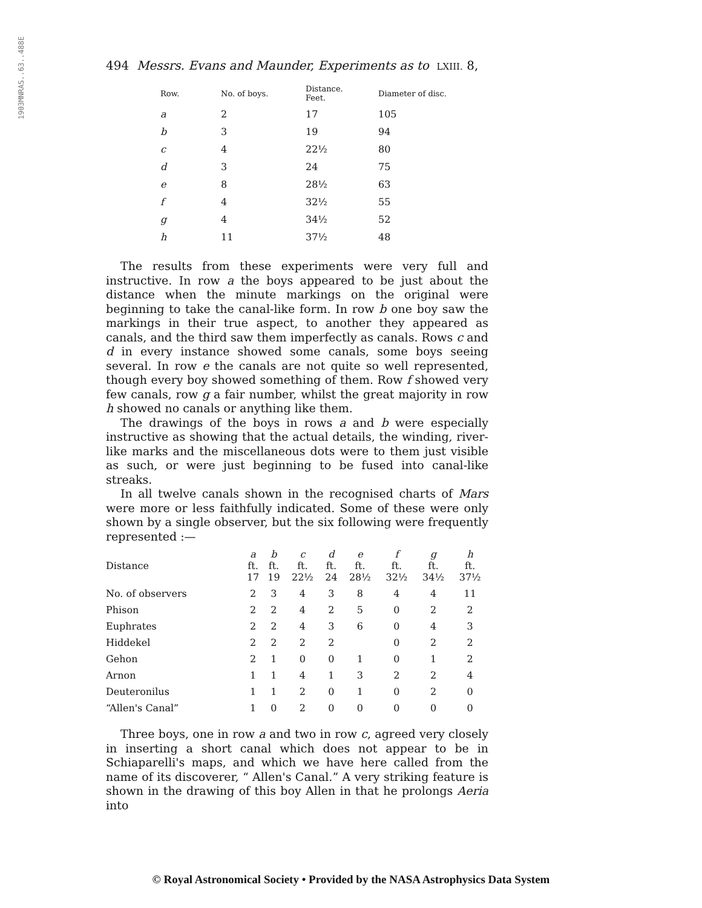1903MNRAS..63..488E
494 Messrs. Evans and Maunder, Experiments as to LXIII. 8,
| Row. | No. of boys. | Distance. Feet. | Diameter of disc. |
| --- | --- | --- | --- |
| a | 2 | 17 | 105 |
| b | 3 | 19 | 94 |
| c | 4 | 22½ | 80 |
| d | 3 | 24 | 75 |
| e | 8 | 28½ | 63 |
| f | 4 | 32½ | 55 |
| g | 4 | 34½ | 52 |
| h | 11 | 37½ | 48 |
The results from these experiments were very full and instructive. In row a the boys appeared to be just about the distance when the minute markings on the original were beginning to take the canal-like form. In row b one boy saw the markings in their true aspect, to another they appeared as canals, and the third saw them imperfectly as canals. Rows c and d in every instance showed some canals, some boys seeing several. In row e the canals are not quite so well represented, though every boy showed something of them. Row f showed very few canals, row g a fair number, whilst the great majority in row h showed no canals or anything like them.
The drawings of the boys in rows a and b were especially instructive as showing that the actual details, the winding, river-like marks and the miscellaneous dots were to them just visible as such, or were just beginning to be fused into canal-like streaks.
In all twelve canals shown in the recognised charts of Mars were more or less faithfully indicated. Some of these were only shown by a single observer, but the six following were frequently represented :—
| Distance | a ft. 17 | b ft. 19 | c ft. 22½ | d ft. 24 | e ft. 28½ | f ft. 32½ | g ft. 34½ | h ft. 37½ |
| --- | --- | --- | --- | --- | --- | --- | --- | --- |
| No. of observers | 2 | 3 | 4 | 3 | 8 | 4 | 4 | 11 |
| Phison | 2 | 2 | 4 | 2 | 5 | 0 | 2 | 2 |
| Euphrates | 2 | 2 | 4 | 3 | 6 | 0 | 4 | 3 |
| Hiddekel | 2 | 2 | 2 | 2 | | 0 | 2 | 2 |
| Gehon | 2 | 1 | 0 | 0 | 1 | 0 | 1 | 2 |
| Arnon | 1 | 1 | 4 | 1 | 3 | 2 | 2 | 4 |
| Deuteronilus | 1 | 1 | 2 | 0 | 1 | 0 | 2 | 0 |
| “Allen's Canal” | 1 | 0 | 2 | 0 | 0 | 0 | 0 | 0 |
Three boys, one in row a and two in row c, agreed very closely in inserting a short canal which does not appear to be in Schiaparelli's maps, and which we have here called from the name of its discoverer, “ Allen's Canal.” A very striking feature is shown in the drawing of this boy Allen in that he prolongs Aeria into
© Royal Astronomical Society • Provided by the NASA Astrophysics Data System